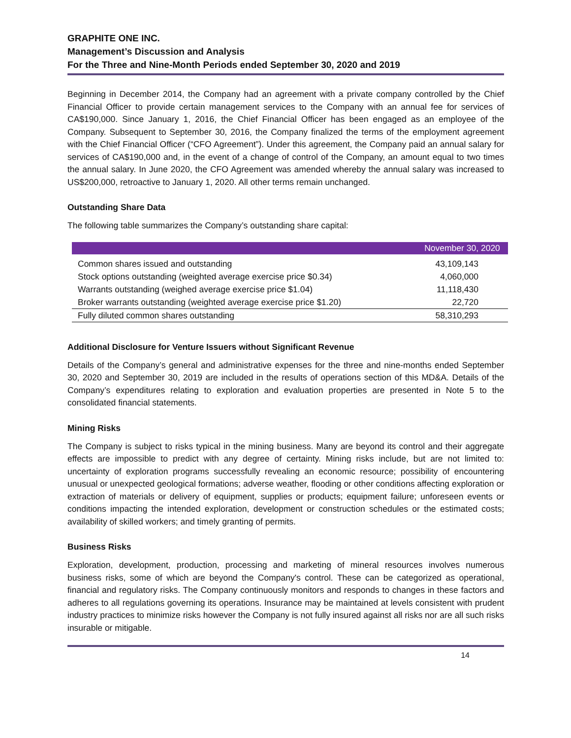GRAPHITE ONE INC.
Management’s Discussion and Analysis
For the Three and Nine-Month Periods ended September 30, 2020 and 2019
Beginning in December 2014, the Company had an agreement with a private company controlled by the Chief Financial Officer to provide certain management services to the Company with an annual fee for services of CA$190,000. Since January 1, 2016, the Chief Financial Officer has been engaged as an employee of the Company. Subsequent to September 30, 2016, the Company finalized the terms of the employment agreement with the Chief Financial Officer (“CFO Agreement”). Under this agreement, the Company paid an annual salary for services of CA$190,000 and, in the event of a change of control of the Company, an amount equal to two times the annual salary. In June 2020, the CFO Agreement was amended whereby the annual salary was increased to US$200,000, retroactive to January 1, 2020. All other terms remain unchanged.
Outstanding Share Data
The following table summarizes the Company’s outstanding share capital:
| | November 30, 2020 |
| --- | --- |
| Common shares issued and outstanding | 43,109,143 |
| Stock options outstanding (weighted average exercise price $0.34) | 4,060,000 |
| Warrants outstanding (weighed average exercise price $1.04) | 11,118,430 |
| Broker warrants outstanding (weighted average exercise price $1.20) | 22,720 |
| Fully diluted common shares outstanding | 58,310,293 |
Additional Disclosure for Venture Issuers without Significant Revenue
Details of the Company’s general and administrative expenses for the three and nine-months ended September 30, 2020 and September 30, 2019 are included in the results of operations section of this MD&A. Details of the Company’s expenditures relating to exploration and evaluation properties are presented in Note 5 to the consolidated financial statements.
Mining Risks
The Company is subject to risks typical in the mining business. Many are beyond its control and their aggregate effects are impossible to predict with any degree of certainty. Mining risks include, but are not limited to: uncertainty of exploration programs successfully revealing an economic resource; possibility of encountering unusual or unexpected geological formations; adverse weather, flooding or other conditions affecting exploration or extraction of materials or delivery of equipment, supplies or products; equipment failure; unforeseen events or conditions impacting the intended exploration, development or construction schedules or the estimated costs; availability of skilled workers; and timely granting of permits.
Business Risks
Exploration, development, production, processing and marketing of mineral resources involves numerous business risks, some of which are beyond the Company's control. These can be categorized as operational, financial and regulatory risks. The Company continuously monitors and responds to changes in these factors and adheres to all regulations governing its operations. Insurance may be maintained at levels consistent with prudent industry practices to minimize risks however the Company is not fully insured against all risks nor are all such risks insurable or mitigable.
14